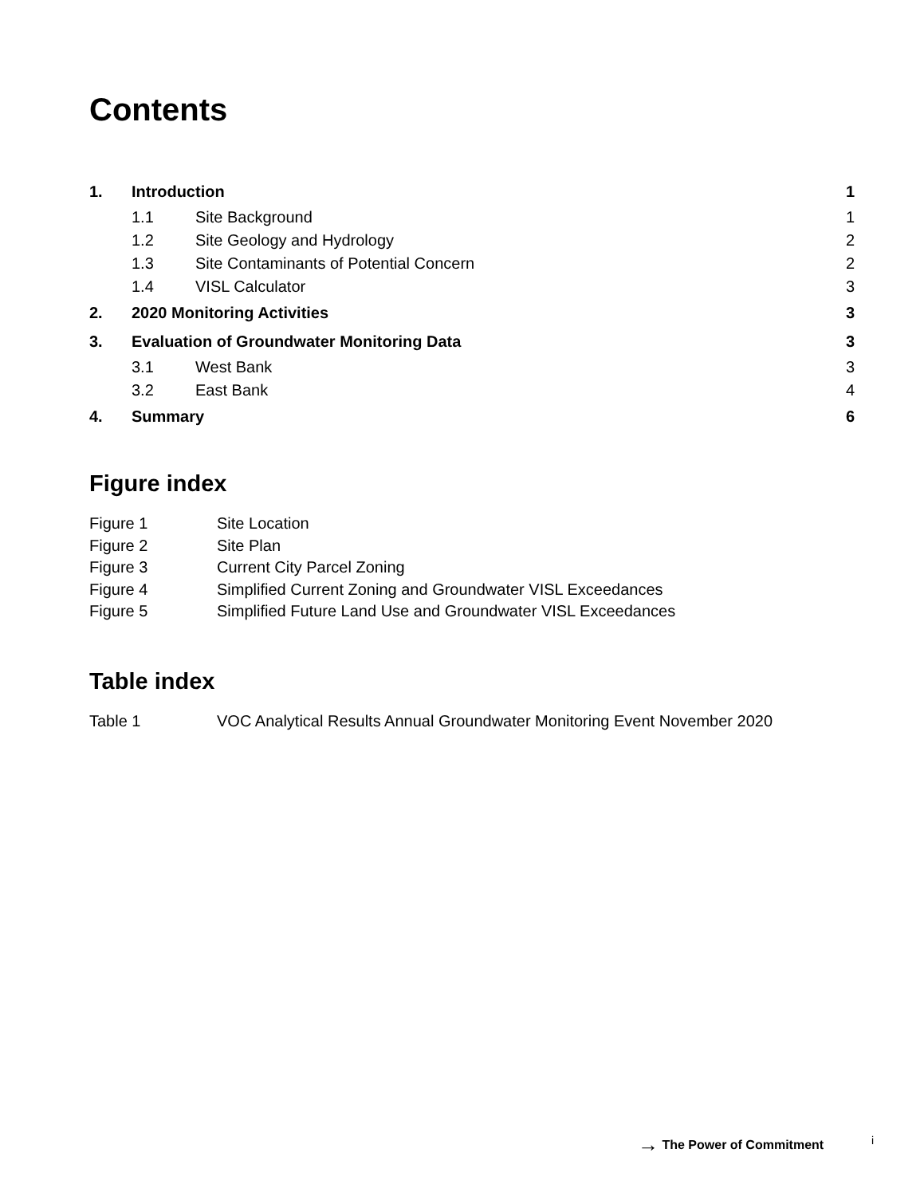Contents
| 1. | Introduction | | 1 |
| | 1.1 | Site Background | 1 |
| | 1.2 | Site Geology and Hydrology | 2 |
| | 1.3 | Site Contaminants of Potential Concern | 2 |
| | 1.4 | VISL Calculator | 3 |
| 2. | 2020 Monitoring Activities | | 3 |
| 3. | Evaluation of Groundwater Monitoring Data | | 3 |
| | 3.1 | West Bank | 3 |
| | 3.2 | East Bank | 4 |
| 4. | Summary | | 6 |
Figure index
| Figure 1 | Site Location |
| Figure 2 | Site Plan |
| Figure 3 | Current City Parcel Zoning |
| Figure 4 | Simplified Current Zoning and Groundwater VISL Exceedances |
| Figure 5 | Simplified Future Land Use and Groundwater VISL Exceedances |
Table index
| Table 1 | VOC Analytical Results Annual Groundwater Monitoring Event November 2020 |
→ The Power of Commitment i